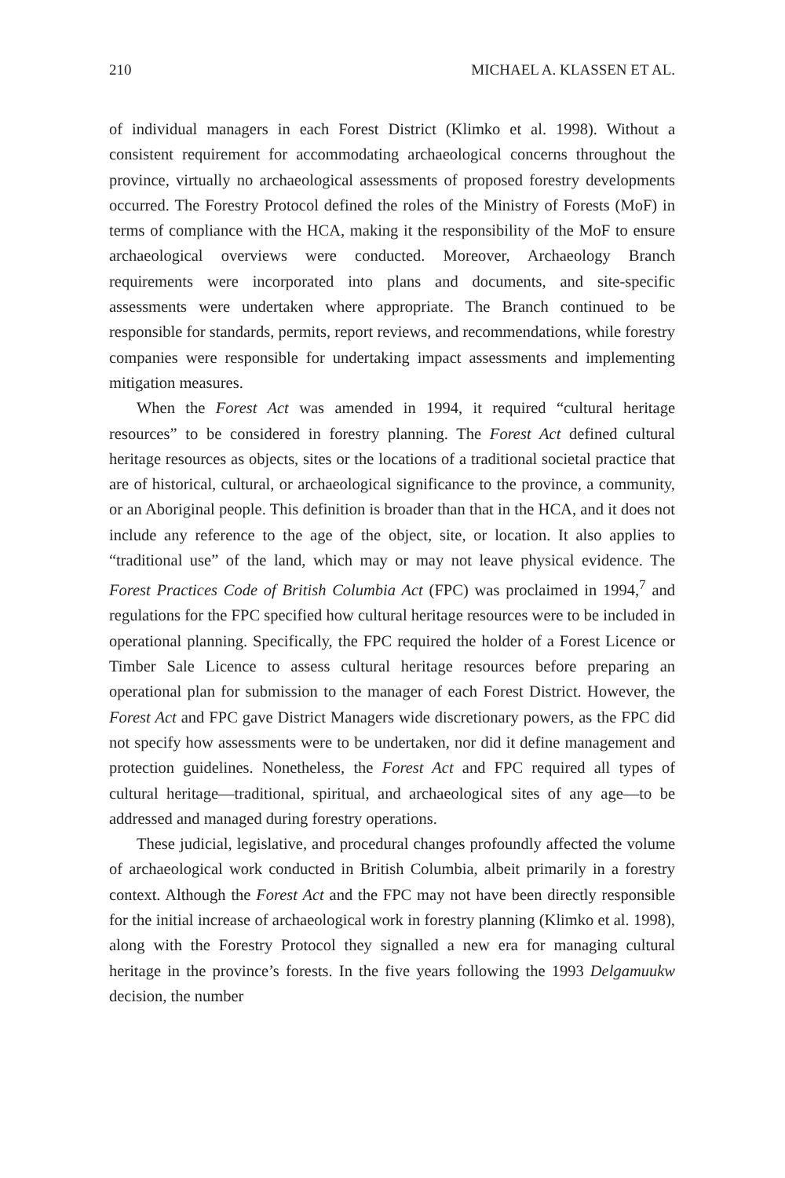210 MICHAEL A. KLASSEN ET AL.
of individual managers in each Forest District (Klimko et al. 1998). Without a consistent requirement for accommodating archaeological concerns throughout the province, virtually no archaeological assessments of proposed forestry developments occurred. The Forestry Protocol defined the roles of the Ministry of Forests (MoF) in terms of compliance with the HCA, making it the responsibility of the MoF to ensure archaeological overviews were conducted. Moreover, Archaeology Branch requirements were incorporated into plans and documents, and site-specific assessments were undertaken where appropriate. The Branch continued to be responsible for standards, permits, report reviews, and recommendations, while forestry companies were responsible for undertaking impact assessments and implementing mitigation measures.
When the Forest Act was amended in 1994, it required “cultural heritage resources” to be considered in forestry planning. The Forest Act defined cultural heritage resources as objects, sites or the locations of a traditional societal practice that are of historical, cultural, or archaeological significance to the province, a community, or an Aboriginal people. This definition is broader than that in the HCA, and it does not include any reference to the age of the object, site, or location. It also applies to “traditional use” of the land, which may or may not leave physical evidence. The Forest Practices Code of British Columbia Act (FPC) was proclaimed in 1994,<sup>7</sup> and regulations for the FPC specified how cultural heritage resources were to be included in operational planning. Specifically, the FPC required the holder of a Forest Licence or Timber Sale Licence to assess cultural heritage resources before preparing an operational plan for submission to the manager of each Forest District. However, the Forest Act and FPC gave District Managers wide discretionary powers, as the FPC did not specify how assessments were to be undertaken, nor did it define management and protection guidelines. Nonetheless, the Forest Act and FPC required all types of cultural heritage—traditional, spiritual, and archaeological sites of any age—to be addressed and managed during forestry operations.
These judicial, legislative, and procedural changes profoundly affected the volume of archaeological work conducted in British Columbia, albeit primarily in a forestry context. Although the Forest Act and the FPC may not have been directly responsible for the initial increase of archaeological work in forestry planning (Klimko et al. 1998), along with the Forestry Protocol they signalled a new era for managing cultural heritage in the province’s forests. In the five years following the 1993 Delgamuukw decision, the number